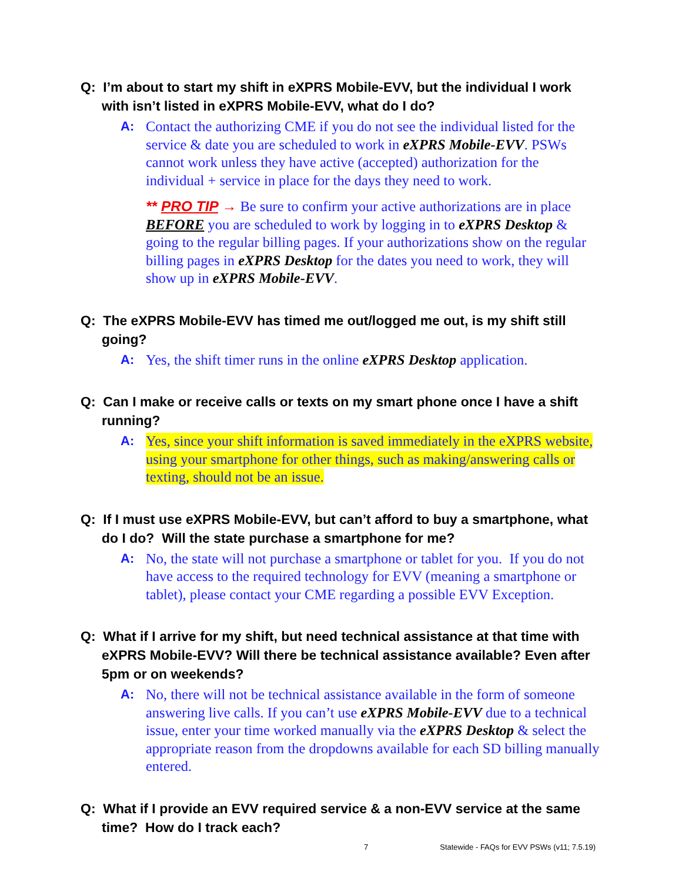Q: I’m about to start my shift in eXPRS Mobile-EVV, but the individual I work with isn’t listed in eXPRS Mobile-EVV, what do I do?
A: Contact the authorizing CME if you do not see the individual listed for the service & date you are scheduled to work in eXPRS Mobile-EVV. PSWs cannot work unless they have active (accepted) authorization for the individual + service in place for the days they need to work.
** PRO TIP → Be sure to confirm your active authorizations are in place BEFORE you are scheduled to work by logging in to eXPRS Desktop & going to the regular billing pages. If your authorizations show on the regular billing pages in eXPRS Desktop for the dates you need to work, they will show up in eXPRS Mobile-EVV.
Q: The eXPRS Mobile-EVV has timed me out/logged me out, is my shift still going?
A: Yes, the shift timer runs in the online eXPRS Desktop application.
Q: Can I make or receive calls or texts on my smart phone once I have a shift running?
A: Yes, since your shift information is saved immediately in the eXPRS website, using your smartphone for other things, such as making/answering calls or texting, should not be an issue.
Q: If I must use eXPRS Mobile-EVV, but can’t afford to buy a smartphone, what do I do? Will the state purchase a smartphone for me?
A: No, the state will not purchase a smartphone or tablet for you. If you do not have access to the required technology for EVV (meaning a smartphone or tablet), please contact your CME regarding a possible EVV Exception.
Q: What if I arrive for my shift, but need technical assistance at that time with eXPRS Mobile-EVV? Will there be technical assistance available? Even after 5pm or on weekends?
A: No, there will not be technical assistance available in the form of someone answering live calls. If you can’t use eXPRS Mobile-EVV due to a technical issue, enter your time worked manually via the eXPRS Desktop & select the appropriate reason from the dropdowns available for each SD billing manually entered.
Q: What if I provide an EVV required service & a non-EVV service at the same time? How do I track each?
7 Statewide - FAQs for EVV PSWs (v11; 7.5.19)